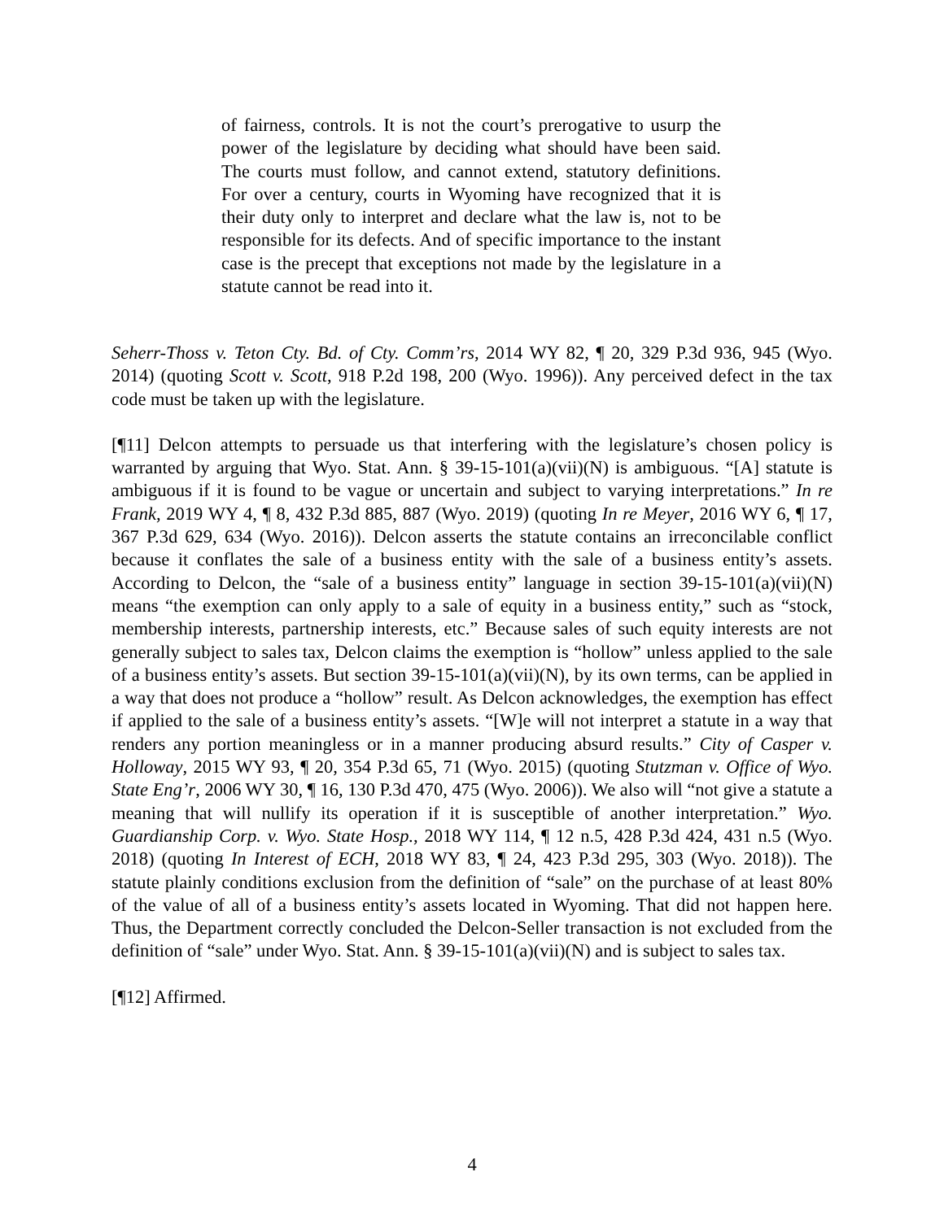of fairness, controls. It is not the court’s prerogative to usurp the power of the legislature by deciding what should have been said. The courts must follow, and cannot extend, statutory definitions. For over a century, courts in Wyoming have recognized that it is their duty only to interpret and declare what the law is, not to be responsible for its defects. And of specific importance to the instant case is the precept that exceptions not made by the legislature in a statute cannot be read into it.
Seherr-Thoss v. Teton Cty. Bd. of Cty. Comm’rs, 2014 WY 82, ¶ 20, 329 P.3d 936, 945 (Wyo. 2014) (quoting Scott v. Scott, 918 P.2d 198, 200 (Wyo. 1996)). Any perceived defect in the tax code must be taken up with the legislature.
[¶11] Delcon attempts to persuade us that interfering with the legislature’s chosen policy is warranted by arguing that Wyo. Stat. Ann. § 39-15-101(a)(vii)(N) is ambiguous. “[A] statute is ambiguous if it is found to be vague or uncertain and subject to varying interpretations.” In re Frank, 2019 WY 4, ¶ 8, 432 P.3d 885, 887 (Wyo. 2019) (quoting In re Meyer, 2016 WY 6, ¶ 17, 367 P.3d 629, 634 (Wyo. 2016)). Delcon asserts the statute contains an irreconcilable conflict because it conflates the sale of a business entity with the sale of a business entity’s assets. According to Delcon, the “sale of a business entity” language in section 39-15-101(a)(vii)(N) means “the exemption can only apply to a sale of equity in a business entity,” such as “stock, membership interests, partnership interests, etc.” Because sales of such equity interests are not generally subject to sales tax, Delcon claims the exemption is “hollow” unless applied to the sale of a business entity’s assets. But section 39-15-101(a)(vii)(N), by its own terms, can be applied in a way that does not produce a “hollow” result. As Delcon acknowledges, the exemption has effect if applied to the sale of a business entity’s assets. “[W]e will not interpret a statute in a way that renders any portion meaningless or in a manner producing absurd results.” City of Casper v. Holloway, 2015 WY 93, ¶ 20, 354 P.3d 65, 71 (Wyo. 2015) (quoting Stutzman v. Office of Wyo. State Eng’r, 2006 WY 30, ¶ 16, 130 P.3d 470, 475 (Wyo. 2006)). We also will “not give a statute a meaning that will nullify its operation if it is susceptible of another interpretation.” Wyo. Guardianship Corp. v. Wyo. State Hosp., 2018 WY 114, ¶ 12 n.5, 428 P.3d 424, 431 n.5 (Wyo. 2018) (quoting In Interest of ECH, 2018 WY 83, ¶ 24, 423 P.3d 295, 303 (Wyo. 2018)). The statute plainly conditions exclusion from the definition of “sale” on the purchase of at least 80% of the value of all of a business entity’s assets located in Wyoming. That did not happen here. Thus, the Department correctly concluded the Delcon-Seller transaction is not excluded from the definition of “sale” under Wyo. Stat. Ann. § 39-15-101(a)(vii)(N) and is subject to sales tax.
[¶12] Affirmed.
4